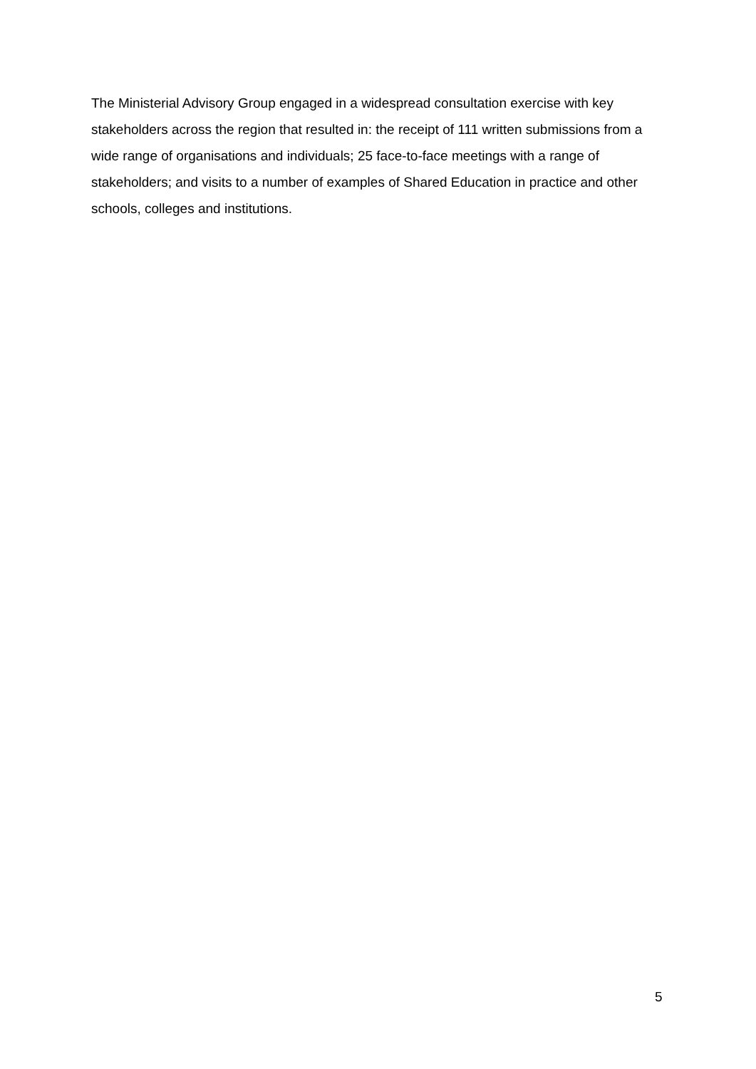The Ministerial Advisory Group engaged in a widespread consultation exercise with key stakeholders across the region that resulted in: the receipt of 111 written submissions from a wide range of organisations and individuals; 25 face-to-face meetings with a range of stakeholders; and visits to a number of examples of Shared Education in practice and other schools, colleges and institutions.
5